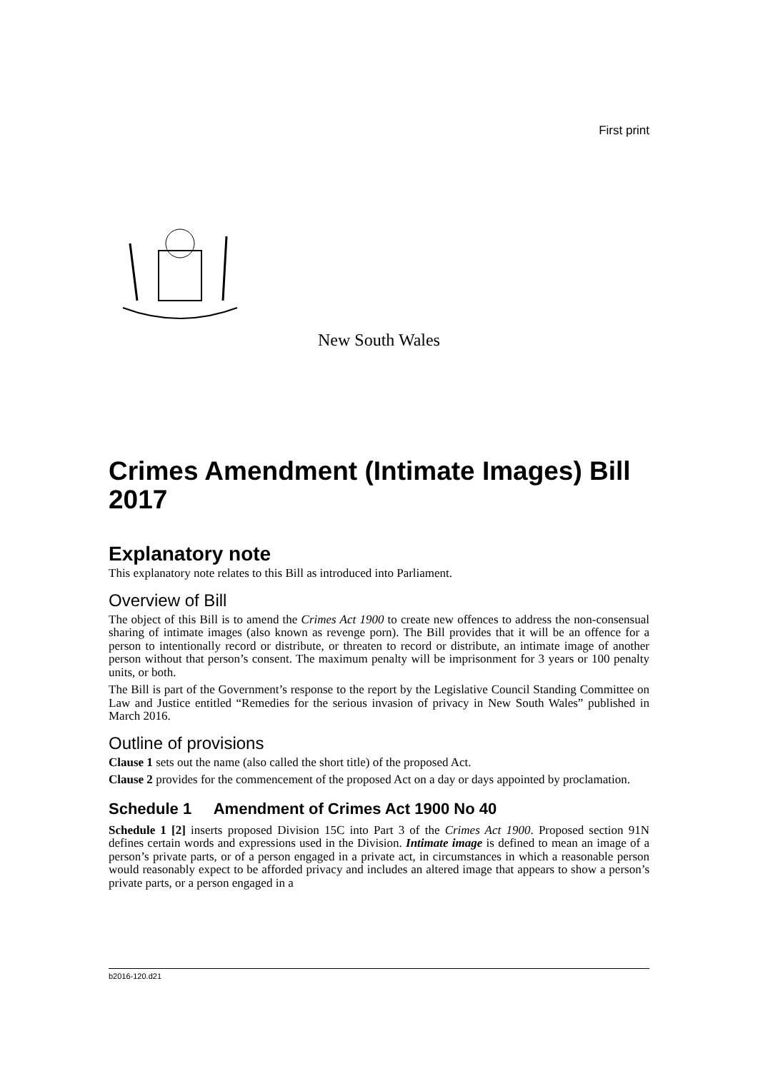First print
New South Wales
Crimes Amendment (Intimate Images) Bill 2017
Explanatory note
This explanatory note relates to this Bill as introduced into Parliament.
Overview of Bill
The object of this Bill is to amend the Crimes Act 1900 to create new offences to address the non-consensual sharing of intimate images (also known as revenge porn). The Bill provides that it will be an offence for a person to intentionally record or distribute, or threaten to record or distribute, an intimate image of another person without that person’s consent. The maximum penalty will be imprisonment for 3 years or 100 penalty units, or both.
The Bill is part of the Government’s response to the report by the Legislative Council Standing Committee on Law and Justice entitled “Remedies for the serious invasion of privacy in New South Wales” published in March 2016.
Outline of provisions
Clause 1 sets out the name (also called the short title) of the proposed Act.
Clause 2 provides for the commencement of the proposed Act on a day or days appointed by proclamation.
Schedule 1 Amendment of Crimes Act 1900 No 40
Schedule 1 [2] inserts proposed Division 15C into Part 3 of the Crimes Act 1900. Proposed section 91N defines certain words and expressions used in the Division. Intimate image is defined to mean an image of a person’s private parts, or of a person engaged in a private act, in circumstances in which a reasonable person would reasonably expect to be afforded privacy and includes an altered image that appears to show a person’s private parts, or a person engaged in a
b2016-120.d21